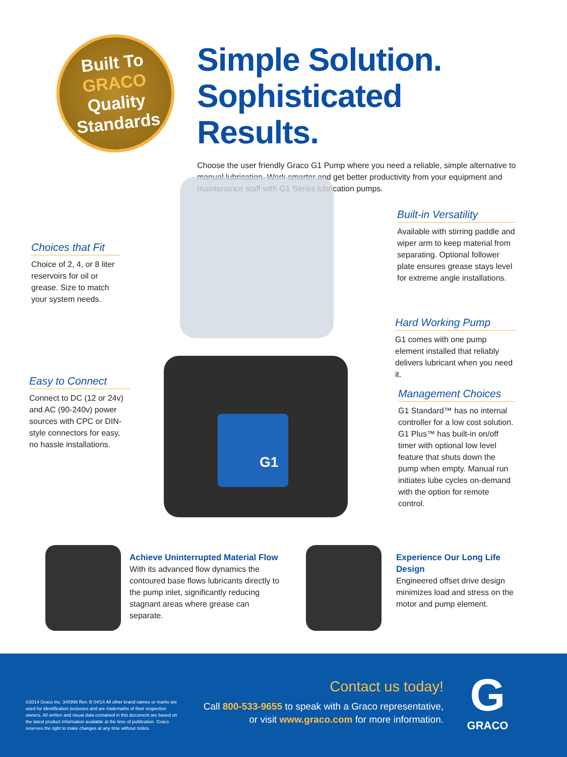Built To
GRACO
Quality
Standards
Simple Solution.
Sophisticated Results.
Choose the user friendly Graco G1 Pump where you need a reliable, simple alternative to manual lubrication. Work smarter and get better productivity from your equipment and maintenance staff with G1 Series lubrication pumps.
G1
Choices that Fit
Choice of 2, 4, or 8 liter reservoirs for oil or grease. Size to match your system needs.
Easy to Connect
Connect to DC (12 or 24v) and AC (90-240v) power sources with CPC or DIN-style connectors for easy, no hassle installations.
Built-in Versatility
Available with stirring paddle and wiper arm to keep material from separating. Optional follower plate ensures grease stays level for extreme angle installations.
Hard Working Pump
G1 comes with one pump element installed that reliably delivers lubricant when you need it.
Management Choices
G1 Standard™ has no internal controller for a low cost solution. G1 Plus™ has built-in on/off timer with optional low level feature that shuts down the pump when empty. Manual run initiates lube cycles on-demand with the option for remote control.
Achieve Uninterrupted Material Flow
With its advanced flow dynamics the contoured base flows lubricants directly to the pump inlet, significantly reducing stagnant areas where grease can separate.
Experience Our Long Life Design
Engineered offset drive design minimizes load and stress on the motor and pump element.
©2014 Graco Inc. 340998 Rev. B 04/14 All other brand names or marks are used for identification purposes and are trademarks of their respective owners. All written and visual data contained in this document are based on the latest product information available at the time of publication. Graco reserves the right to make changes at any time without notice.
Contact us today!
Call 800-533-9655 to speak with a Graco representative,
or visit www.graco.com for more information.
G
GRACO